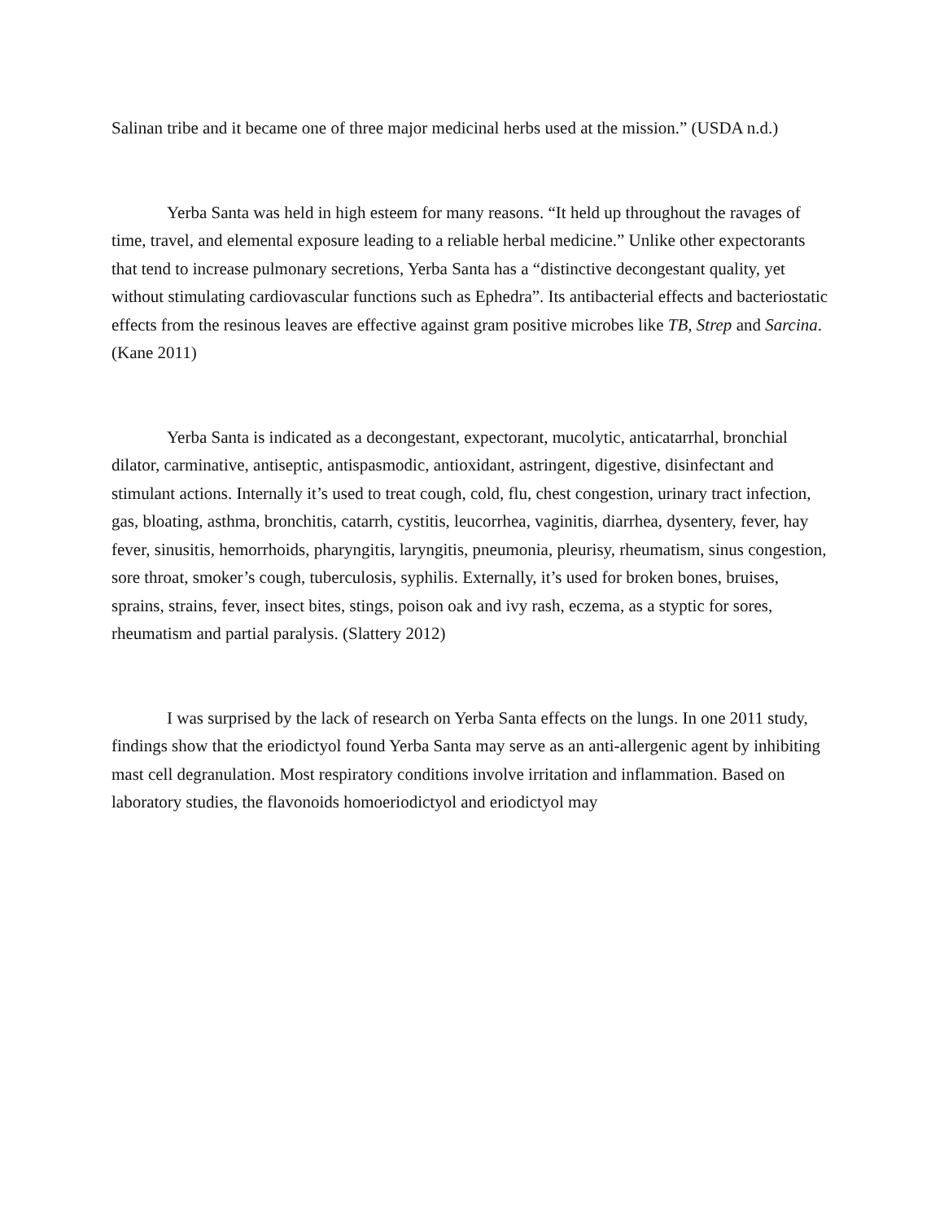Salinan tribe and it became one of three major medicinal herbs used at the mission.” (USDA n.d.)
Yerba Santa was held in high esteem for many reasons. “It held up throughout the ravages of time, travel, and elemental exposure leading to a reliable herbal medicine.” Unlike other expectorants that tend to increase pulmonary secretions, Yerba Santa has a “distinctive decongestant quality, yet without stimulating cardiovascular functions such as Ephedra”. Its antibacterial effects and bacteriostatic effects from the resinous leaves are effective against gram positive microbes like TB, Strep and Sarcina. (Kane 2011)
Yerba Santa is indicated as a decongestant, expectorant, mucolytic, anticatarrhal, bronchial dilator, carminative, antiseptic, antispasmodic, antioxidant, astringent, digestive, disinfectant and stimulant actions. Internally it’s used to treat cough, cold, flu, chest congestion, urinary tract infection, gas, bloating, asthma, bronchitis, catarrh, cystitis, leucorrhea, vaginitis, diarrhea, dysentery, fever, hay fever, sinusitis, hemorrhoids, pharyngitis, laryngitis, pneumonia, pleurisy, rheumatism, sinus congestion, sore throat, smoker’s cough, tuberculosis, syphilis. Externally, it’s used for broken bones, bruises, sprains, strains, fever, insect bites, stings, poison oak and ivy rash, eczema, as a styptic for sores, rheumatism and partial paralysis. (Slattery 2012)
I was surprised by the lack of research on Yerba Santa effects on the lungs. In one 2011 study, findings show that the eriodictyol found Yerba Santa may serve as an anti-allergenic agent by inhibiting mast cell degranulation. Most respiratory conditions involve irritation and inflammation. Based on laboratory studies, the flavonoids homoeriodictyol and eriodictyol may